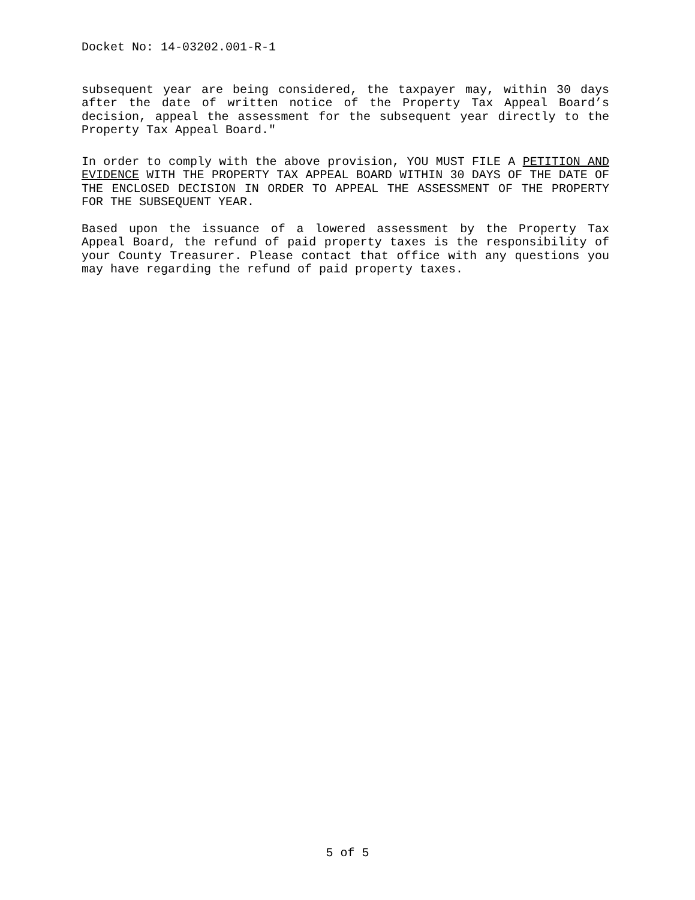Docket No: 14-03202.001-R-1
subsequent year are being considered, the taxpayer may, within 30 days after the date of written notice of the Property Tax Appeal Board’s decision, appeal the assessment for the subsequent year directly to the Property Tax Appeal Board."
In order to comply with the above provision, YOU MUST FILE A PETITION AND EVIDENCE WITH THE PROPERTY TAX APPEAL BOARD WITHIN 30 DAYS OF THE DATE OF THE ENCLOSED DECISION IN ORDER TO APPEAL THE ASSESSMENT OF THE PROPERTY FOR THE SUBSEQUENT YEAR.
Based upon the issuance of a lowered assessment by the Property Tax Appeal Board, the refund of paid property taxes is the responsibility of your County Treasurer. Please contact that office with any questions you may have regarding the refund of paid property taxes.
5 of 5